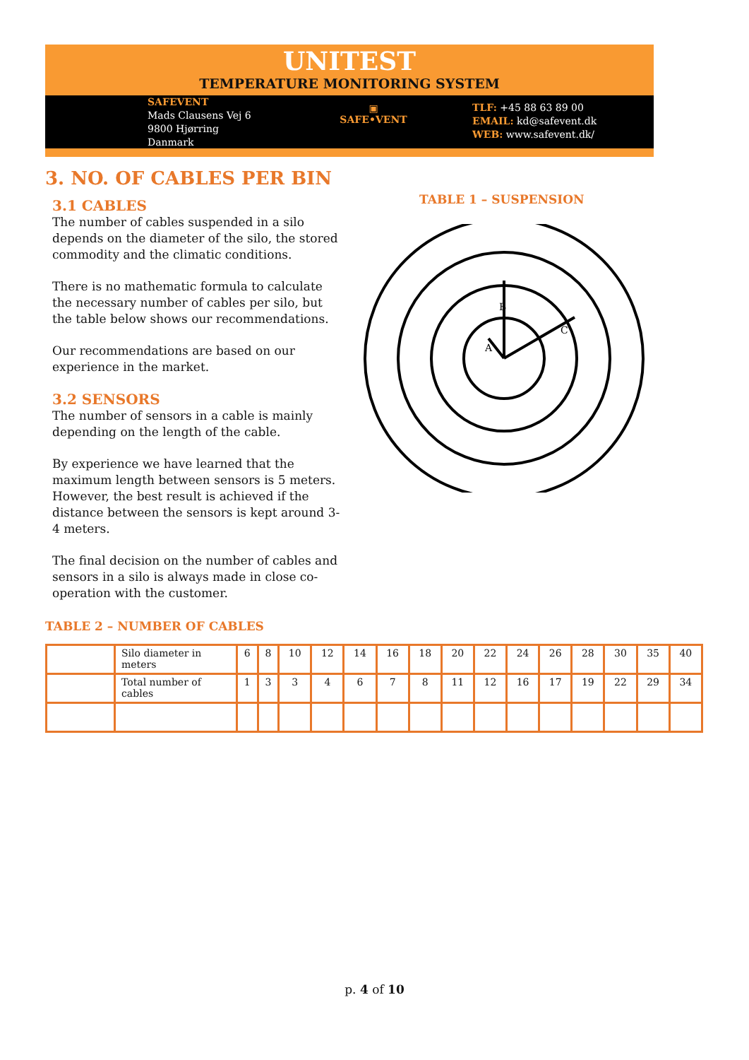UNITEST
TEMPERATURE MONITORING SYSTEM
SAFEVENT
Mads Clausens Vej 6
9800 Hjørring
Danmark
▣
SAFE•VENT
TLF: +45 88 63 89 00
EMAIL: kd@safevent.dk
WEB: www.safevent.dk/
3. NO. OF CABLES PER BIN
TABLE 1 – SUSPENSION
B
C
A
3.1 CABLES
The number of cables suspended in a silo depends on the diameter of the silo, the stored commodity and the climatic conditions.
There is no mathematic formula to calculate the necessary number of cables per silo, but the table below shows our recommendations.
Our recommendations are based on our experience in the market.
3.2 SENSORS
The number of sensors in a cable is mainly depending on the length of the cable.
By experience we have learned that the maximum length between sensors is 5 meters. However, the best result is achieved if the distance between the sensors is kept around 3-4 meters.
The final decision on the number of cables and sensors in a silo is always made in close co-operation with the customer.
TABLE 2 – NUMBER OF CABLES
| | Silo diameter in meters | 6 | 8 | 10 | 12 | 14 | 16 | 18 | 20 | 22 | 24 | 26 | 28 | 30 | 35 | 40 |
| | Total number of cables | 1 | 3 | 3 | 4 | 6 | 7 | 8 | 11 | 12 | 16 | 17 | 19 | 22 | 29 | 34 |
p. 4 of 10